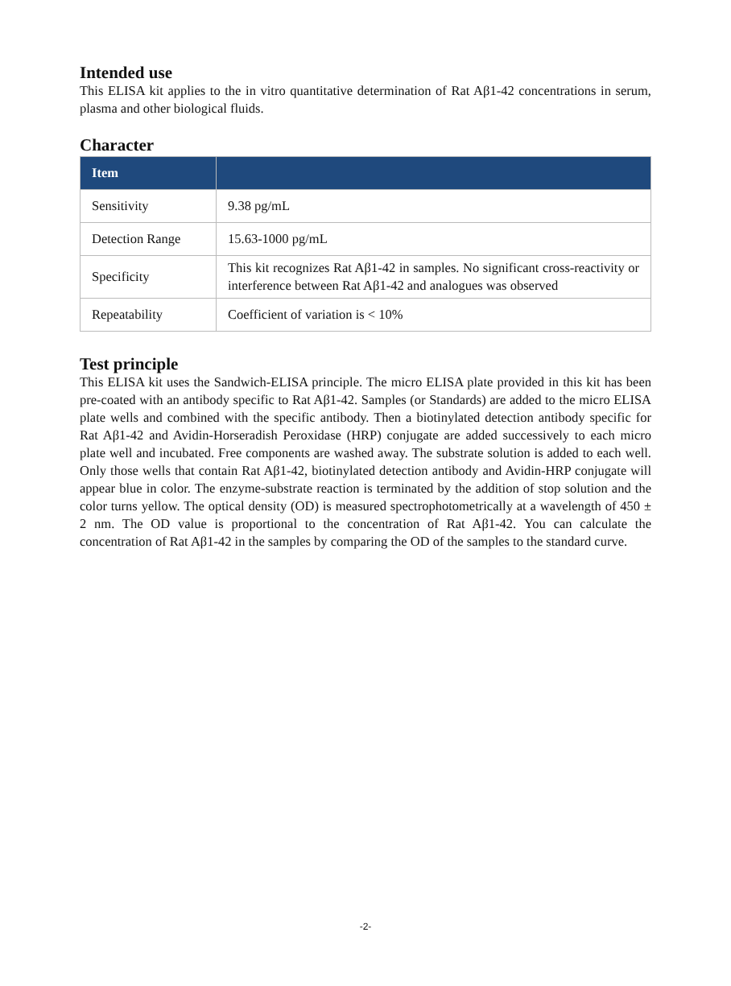Intended use
This ELISA kit applies to the in vitro quantitative determination of Rat Aβ1-42 concentrations in serum, plasma and other biological fluids.
Character
| Item | |
| --- | --- |
| Sensitivity | 9.38 pg/mL |
| Detection Range | 15.63-1000 pg/mL |
| Specificity | This kit recognizes Rat Aβ1-42 in samples. No significant cross-reactivity or interference between Rat Aβ1-42 and analogues was observed |
| Repeatability | Coefficient of variation is < 10% |
Test principle
This ELISA kit uses the Sandwich-ELISA principle. The micro ELISA plate provided in this kit has been pre-coated with an antibody specific to Rat Aβ1-42. Samples (or Standards) are added to the micro ELISA plate wells and combined with the specific antibody. Then a biotinylated detection antibody specific for Rat Aβ1-42 and Avidin-Horseradish Peroxidase (HRP) conjugate are added successively to each micro plate well and incubated. Free components are washed away. The substrate solution is added to each well. Only those wells that contain Rat Aβ1-42, biotinylated detection antibody and Avidin-HRP conjugate will appear blue in color. The enzyme-substrate reaction is terminated by the addition of stop solution and the color turns yellow. The optical density (OD) is measured spectrophotometrically at a wavelength of 450 ± 2 nm. The OD value is proportional to the concentration of Rat Aβ1-42. You can calculate the concentration of Rat Aβ1-42 in the samples by comparing the OD of the samples to the standard curve.
-2-